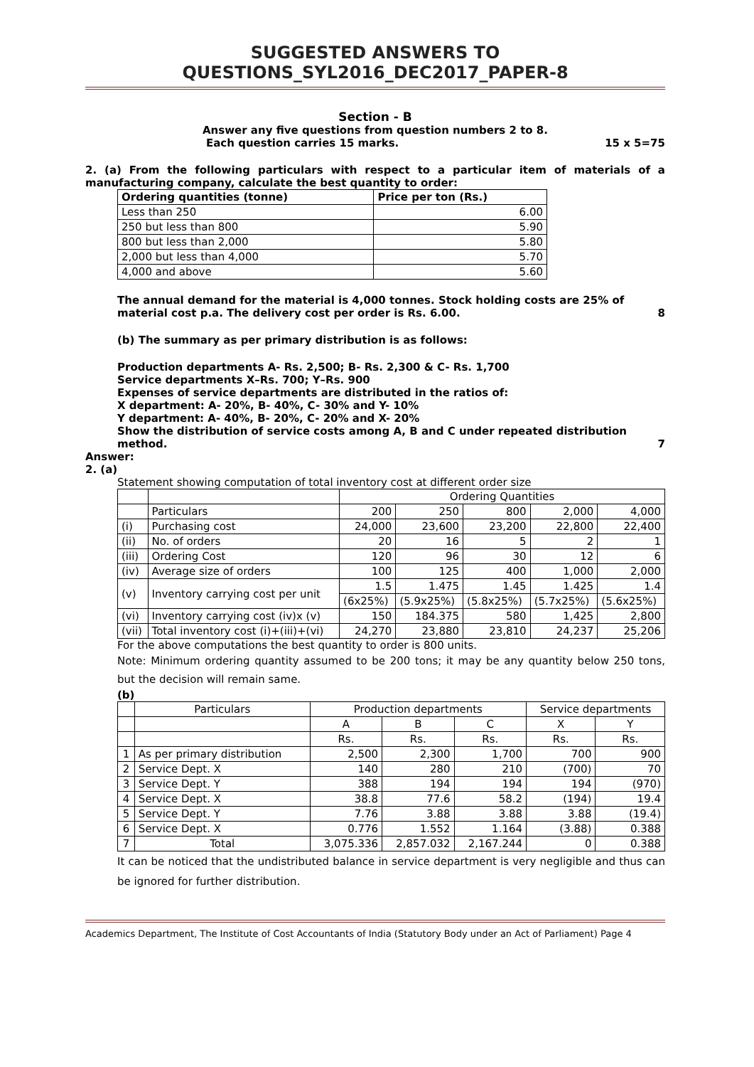SUGGESTED ANSWERS TO QUESTIONS_SYL2016_DEC2017_PAPER-8
Section - B
Answer any five questions from question numbers 2 to 8.
Each question carries 15 marks. 15 x 5=75
2. (a) From the following particulars with respect to a particular item of materials of a manufacturing company, calculate the best quantity to order:
| Ordering quantities (tonne) | Price per ton (Rs.) |
| Less than 250 | 6.00 |
| 250 but less than 800 | 5.90 |
| 800 but less than 2,000 | 5.80 |
| 2,000 but less than 4,000 | 5.70 |
| 4,000 and above | 5.60 |
The annual demand for the material is 4,000 tonnes. Stock holding costs are 25% of material cost p.a. The delivery cost per order is Rs. 6.00. 8
(b) The summary as per primary distribution is as follows:
Production departments A- Rs. 2,500; B- Rs. 2,300 & C- Rs. 1,700
Service departments X–Rs. 700; Y–Rs. 900
Expenses of service departments are distributed in the ratios of:
X department: A- 20%, B- 40%, C- 30% and Y- 10%
Y department: A- 40%, B- 20%, C- 20% and X- 20%
Show the distribution of service costs among A, B and C under repeated distribution method. 7
Answer:
2. (a)
Statement showing computation of total inventory cost at different order size
| | | Ordering Quantities | | | | |
| | Particulars | 200 | 250 | 800 | 2,000 | 4,000 |
| (i) | Purchasing cost | 24,000 | 23,600 | 23,200 | 22,800 | 22,400 |
| (ii) | No. of orders | 20 | 16 | 5 | 2 | 1 |
| (iii) | Ordering Cost | 120 | 96 | 30 | 12 | 6 |
| (iv) | Average size of orders | 100 | 125 | 400 | 1,000 | 2,000 |
| (v) | Inventory carrying cost per unit | 1.5 | 1.475 | 1.45 | 1.425 | 1.4 |
| | | (6x25%) | (5.9x25%) | (5.8x25%) | (5.7x25%) | (5.6x25%) |
| (vi) | Inventory carrying cost (iv)x (v) | 150 | 184.375 | 580 | 1,425 | 2,800 |
| (vii) | Total inventory cost (i)+(iii)+(vi) | 24,270 | 23,880 | 23,810 | 24,237 | 25,206 |
For the above computations the best quantity to order is 800 units.
Note: Minimum ordering quantity assumed to be 200 tons; it may be any quantity below 250 tons, but the decision will remain same.
(b)
| | Particulars | Production departments | | | Service departments | |
| | | A | B | C | X | Y |
| | | Rs. | Rs. | Rs. | Rs. | Rs. |
| 1 | As per primary distribution | 2,500 | 2,300 | 1,700 | 700 | 900 |
| 2 | Service Dept. X | 140 | 280 | 210 | (700) | 70 |
| 3 | Service Dept. Y | 388 | 194 | 194 | 194 | (970) |
| 4 | Service Dept. X | 38.8 | 77.6 | 58.2 | (194) | 19.4 |
| 5 | Service Dept. Y | 7.76 | 3.88 | 3.88 | 3.88 | (19.4) |
| 6 | Service Dept. X | 0.776 | 1.552 | 1.164 | (3.88) | 0.388 |
| 7 | Total | 3,075.336 | 2,857.032 | 2,167.244 | 0 | 0.388 |
It can be noticed that the undistributed balance in service department is very negligible and thus can be ignored for further distribution.
Academics Department, The Institute of Cost Accountants of India (Statutory Body under an Act of Parliament) Page 4